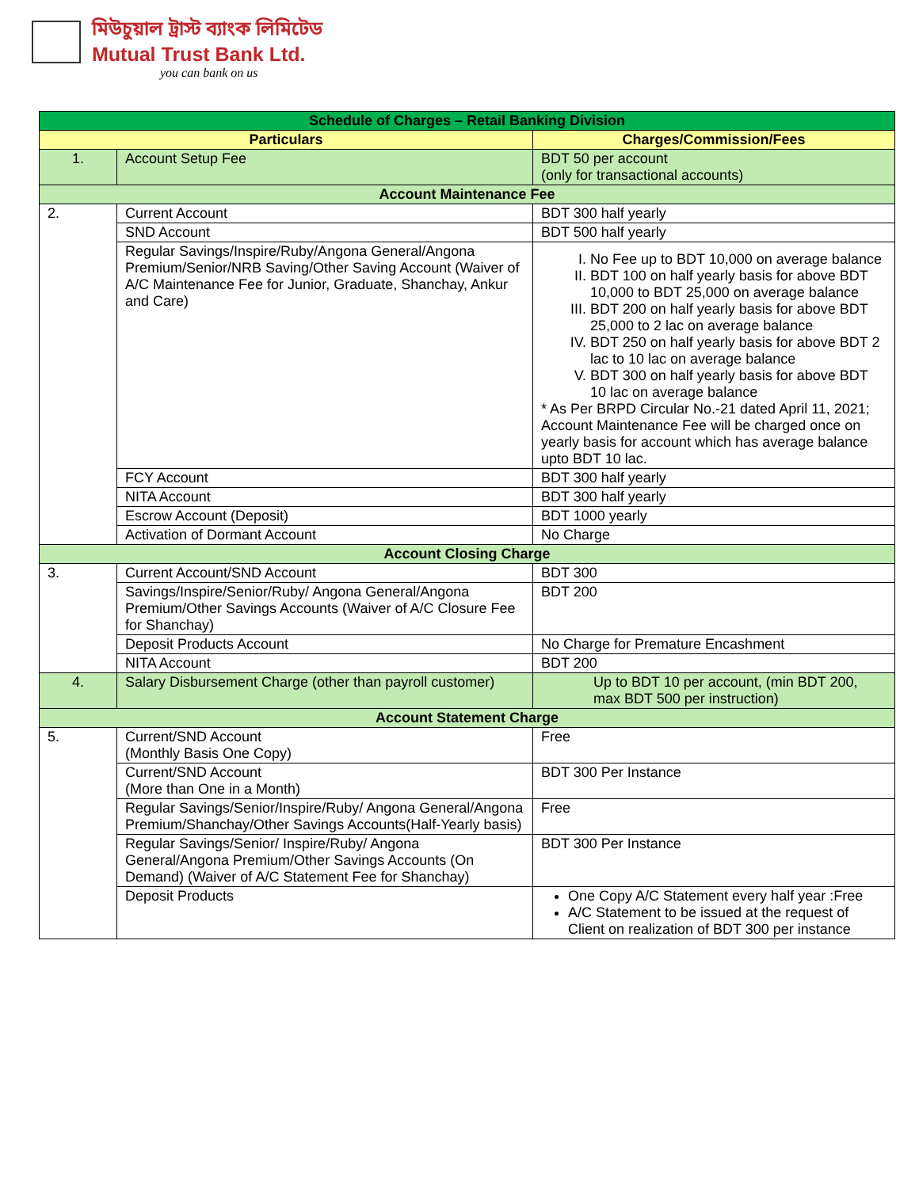মিউচুয়াল ট্রাস্ট ব্যাংক লিমিটেড
Mutual Trust Bank Ltd.
you can bank on us
| Schedule of Charges – Retail Banking Division | | |
| Particulars | | Charges/Commission/Fees |
| 1. | Account Setup Fee | BDT 50 per account (only for transactional accounts) |
| Account Maintenance Fee | | |
| 2. | Current Account | BDT 300 half yearly |
| | SND Account | BDT 500 half yearly |
| | Regular Savings/Inspire/Ruby/Angona General/Angona Premium/Senior/NRB Saving/Other Saving Account (Waiver of A/C Maintenance Fee for Junior, Graduate, Shanchay, Ankur and Care) | I. No Fee up to BDT 10,000 on average balance II. BDT 100 on half yearly basis for above BDT 10,000 to BDT 25,000 on average balance III. BDT 200 on half yearly basis for above BDT 25,000 to 2 lac on average balance IV. BDT 250 on half yearly basis for above BDT 2 lac to 10 lac on average balance V. BDT 300 on half yearly basis for above BDT 10 lac on average balance * As Per BRPD Circular No.-21 dated April 11, 2021; Account Maintenance Fee will be charged once on yearly basis for account which has average balance upto BDT 10 lac. |
| | FCY Account | BDT 300 half yearly |
| | NITA Account | BDT 300 half yearly |
| | Escrow Account (Deposit) | BDT 1000 yearly |
| | Activation of Dormant Account | No Charge |
| Account Closing Charge | | |
| 3. | Current Account/SND Account | BDT 300 |
| | Savings/Inspire/Senior/Ruby/ Angona General/Angona Premium/Other Savings Accounts (Waiver of A/C Closure Fee for Shanchay) | BDT 200 |
| | Deposit Products Account | No Charge for Premature Encashment |
| | NITA Account | BDT 200 |
| 4. | Salary Disbursement Charge (other than payroll customer) | Up to BDT 10 per account, (min BDT 200, max BDT 500 per instruction) |
| Account Statement Charge | | |
| 5. | Current/SND Account (Monthly Basis One Copy) | Free |
| | Current/SND Account (More than One in a Month) | BDT 300 Per Instance |
| | Regular Savings/Senior/Inspire/Ruby/ Angona General/Angona Premium/Shanchay/Other Savings Accounts(Half-Yearly basis) | Free |
| | Regular Savings/Senior/ Inspire/Ruby/ Angona General/Angona Premium/Other Savings Accounts (On Demand) (Waiver of A/C Statement Fee for Shanchay) | BDT 300 Per Instance |
| | Deposit Products | One Copy A/C Statement every half year :Free A/C Statement to be issued at the request of Client on realization of BDT 300 per instance |